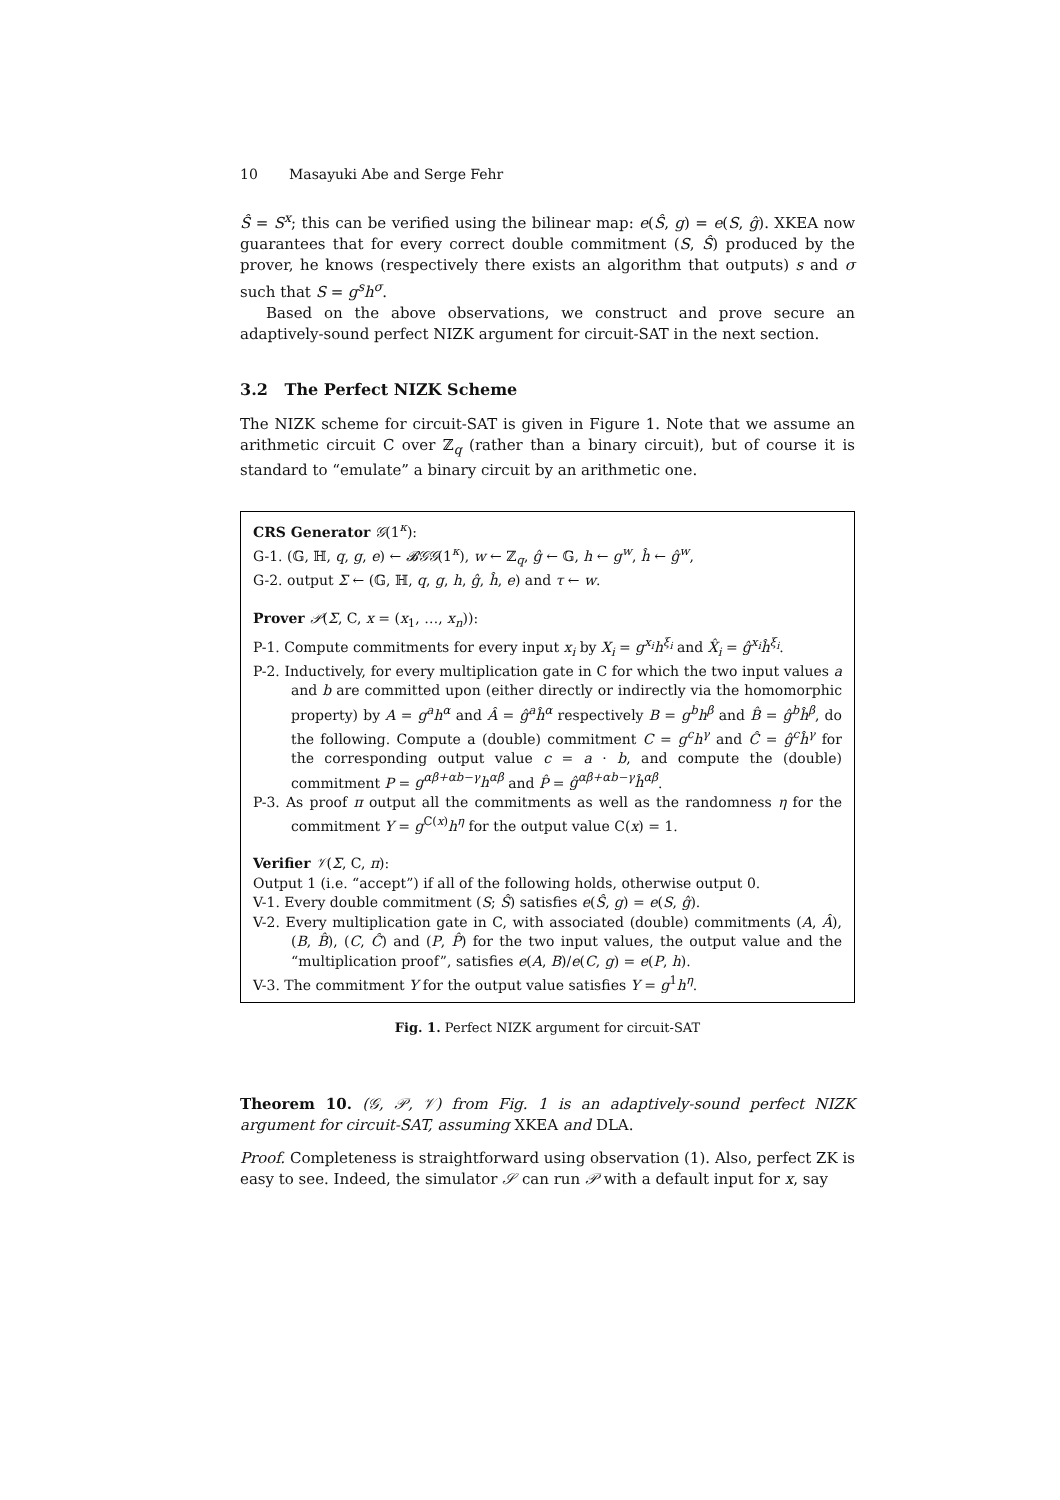10 Masayuki Abe and Serge Fehr
Ŝ = S<sup>x</sup>; this can be verified using the bilinear map: e(Ŝ, g) = e(S, ĝ). XKEA now guarantees that for every correct double commitment (S, Ŝ) produced by the prover, he knows (respectively there exists an algorithm that outputs) s and σ such that S = g<sup>s</sup>h<sup>σ</sup>.
Based on the above observations, we construct and prove secure an adaptively-sound perfect NIZK argument for circuit-SAT in the next section.
3.2 The Perfect NIZK Scheme
The NIZK scheme for circuit-SAT is given in Figure 1. Note that we assume an arithmetic circuit C over ℤ<sub>q</sub> (rather than a binary circuit), but of course it is standard to “emulate” a binary circuit by an arithmetic one.
CRS Generator 𝒢(1<sup>κ</sup>):
G-1. (𝔾, ℍ, q, g, e) ← 𝓑𝒢𝒢(1<sup>κ</sup>), w ← ℤ<sub>q</sub>, ĝ ← 𝔾, h ← g<sup>w</sup>, ĥ ← ĝ<sup>w</sup>,
G-2. output Σ ← (𝔾, ℍ, q, g, h, ĝ, ĥ, e) and τ ← w.
Prover 𝒫(Σ, C, x = (x<sub>1</sub>, …, x<sub>n</sub>)):
P-1. Compute commitments for every input x<sub>i</sub> by X<sub>i</sub> = g<sup>x<sub>i</sub></sup>h<sup>ξ<sub>i</sub></sup> and X̂<sub>i</sub> = ĝ<sup>x<sub>i</sub></sup>ĥ<sup>ξ<sub>i</sub></sup>.
P-2. Inductively, for every multiplication gate in C for which the two input values a and b are committed upon (either directly or indirectly via the homomorphic property) by A = g<sup>a</sup>h<sup>α</sup> and Â = ĝ<sup>a</sup>ĥ<sup>α</sup> respectively B = g<sup>b</sup>h<sup>β</sup> and B̂ = ĝ<sup>b</sup>ĥ<sup>β</sup>, do the following. Compute a (double) commitment C = g<sup>c</sup>h<sup>γ</sup> and Ĉ = ĝ<sup>c</sup>ĥ<sup>γ</sup> for the corresponding output value c = a · b, and compute the (double) commitment P = g<sup>αβ+αb−γ</sup>h<sup>αβ</sup> and P̂ = ĝ<sup>αβ+αb−γ</sup>ĥ<sup>αβ</sup>.
P-3. As proof π output all the commitments as well as the randomness η for the commitment Y = g<sup>C(x)</sup>h<sup>η</sup> for the output value C(x) = 1.
Verifier 𝒱(Σ, C, π):
Output 1 (i.e. “accept”) if all of the following holds, otherwise output 0.
V-1. Every double commitment (S; Ŝ) satisfies e(Ŝ, g) = e(S, ĝ).
V-2. Every multiplication gate in C, with associated (double) commitments (A, Â), (B, B̂), (C, Ĉ) and (P, P̂) for the two input values, the output value and the “multiplication proof”, satisfies e(A, B)/e(C, g) = e(P, h).
V-3. The commitment Y for the output value satisfies Y = g<sup>1</sup>h<sup>η</sup>.
Fig. 1. Perfect NIZK argument for circuit-SAT
Theorem 10. (𝒢, 𝒫, 𝒱) from Fig. 1 is an adaptively-sound perfect NIZK argument for circuit-SAT, assuming XKEA and DLA.
Proof. Completeness is straightforward using observation (1). Also, perfect ZK is easy to see. Indeed, the simulator 𝒮 can run 𝒫 with a default input for x, say